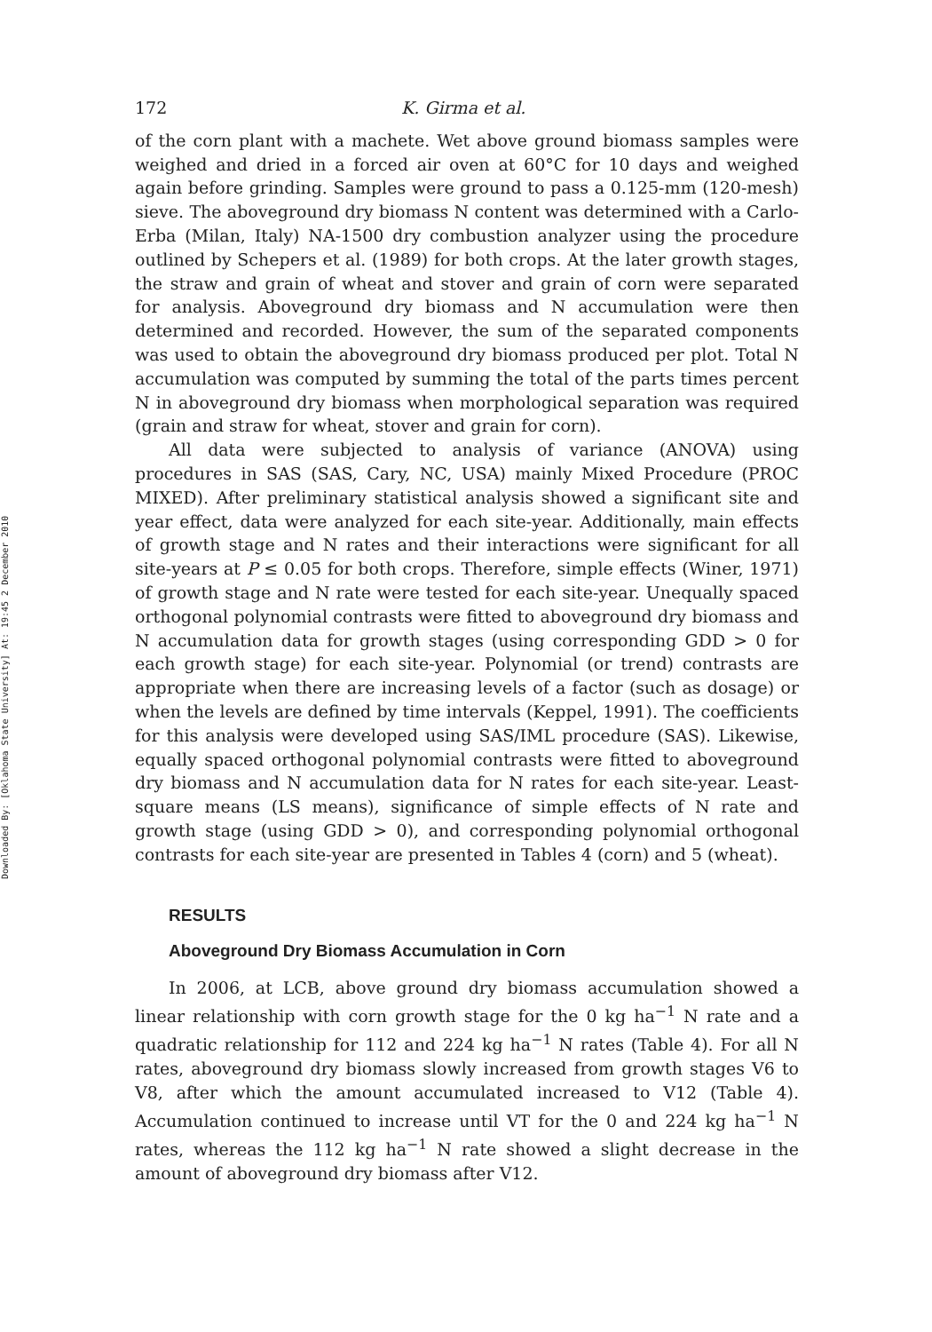Downloaded By: [Oklahoma State University] At: 19:45 2 December 2010
172 K. Girma et al.
of the corn plant with a machete. Wet above ground biomass samples were weighed and dried in a forced air oven at 60°C for 10 days and weighed again before grinding. Samples were ground to pass a 0.125-mm (120-mesh) sieve. The aboveground dry biomass N content was determined with a Carlo-Erba (Milan, Italy) NA-1500 dry combustion analyzer using the procedure outlined by Schepers et al. (1989) for both crops. At the later growth stages, the straw and grain of wheat and stover and grain of corn were separated for analysis. Aboveground dry biomass and N accumulation were then determined and recorded. However, the sum of the separated components was used to obtain the aboveground dry biomass produced per plot. Total N accumulation was computed by summing the total of the parts times percent N in aboveground dry biomass when morphological separation was required (grain and straw for wheat, stover and grain for corn).
All data were subjected to analysis of variance (ANOVA) using procedures in SAS (SAS, Cary, NC, USA) mainly Mixed Procedure (PROC MIXED). After preliminary statistical analysis showed a significant site and year effect, data were analyzed for each site-year. Additionally, main effects of growth stage and N rates and their interactions were significant for all site-years at P ≤ 0.05 for both crops. Therefore, simple effects (Winer, 1971) of growth stage and N rate were tested for each site-year. Unequally spaced orthogonal polynomial contrasts were fitted to aboveground dry biomass and N accumulation data for growth stages (using corresponding GDD > 0 for each growth stage) for each site-year. Polynomial (or trend) contrasts are appropriate when there are increasing levels of a factor (such as dosage) or when the levels are defined by time intervals (Keppel, 1991). The coefficients for this analysis were developed using SAS/IML procedure (SAS). Likewise, equally spaced orthogonal polynomial contrasts were fitted to aboveground dry biomass and N accumulation data for N rates for each site-year. Least-square means (LS means), significance of simple effects of N rate and growth stage (using GDD > 0), and corresponding polynomial orthogonal contrasts for each site-year are presented in Tables 4 (corn) and 5 (wheat).
RESULTS
Aboveground Dry Biomass Accumulation in Corn
In 2006, at LCB, above ground dry biomass accumulation showed a linear relationship with corn growth stage for the 0 kg ha<sup>−1</sup> N rate and a quadratic relationship for 112 and 224 kg ha<sup>−1</sup> N rates (Table 4). For all N rates, aboveground dry biomass slowly increased from growth stages V6 to V8, after which the amount accumulated increased to V12 (Table 4). Accumulation continued to increase until VT for the 0 and 224 kg ha<sup>−1</sup> N rates, whereas the 112 kg ha<sup>−1</sup> N rate showed a slight decrease in the amount of aboveground dry biomass after V12.